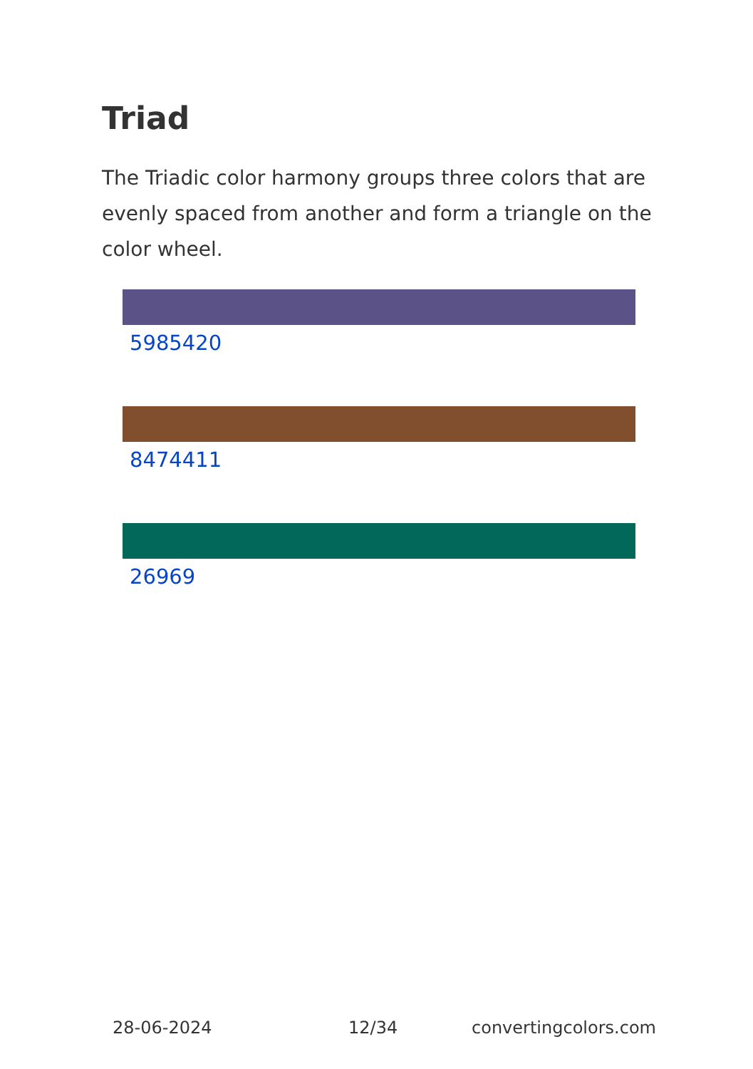Triad
The Triadic color harmony groups three colors that are evenly spaced from another and form a triangle on the color wheel.
5985420
8474411
26969
28-06-2024 12/34 convertingcolors.com